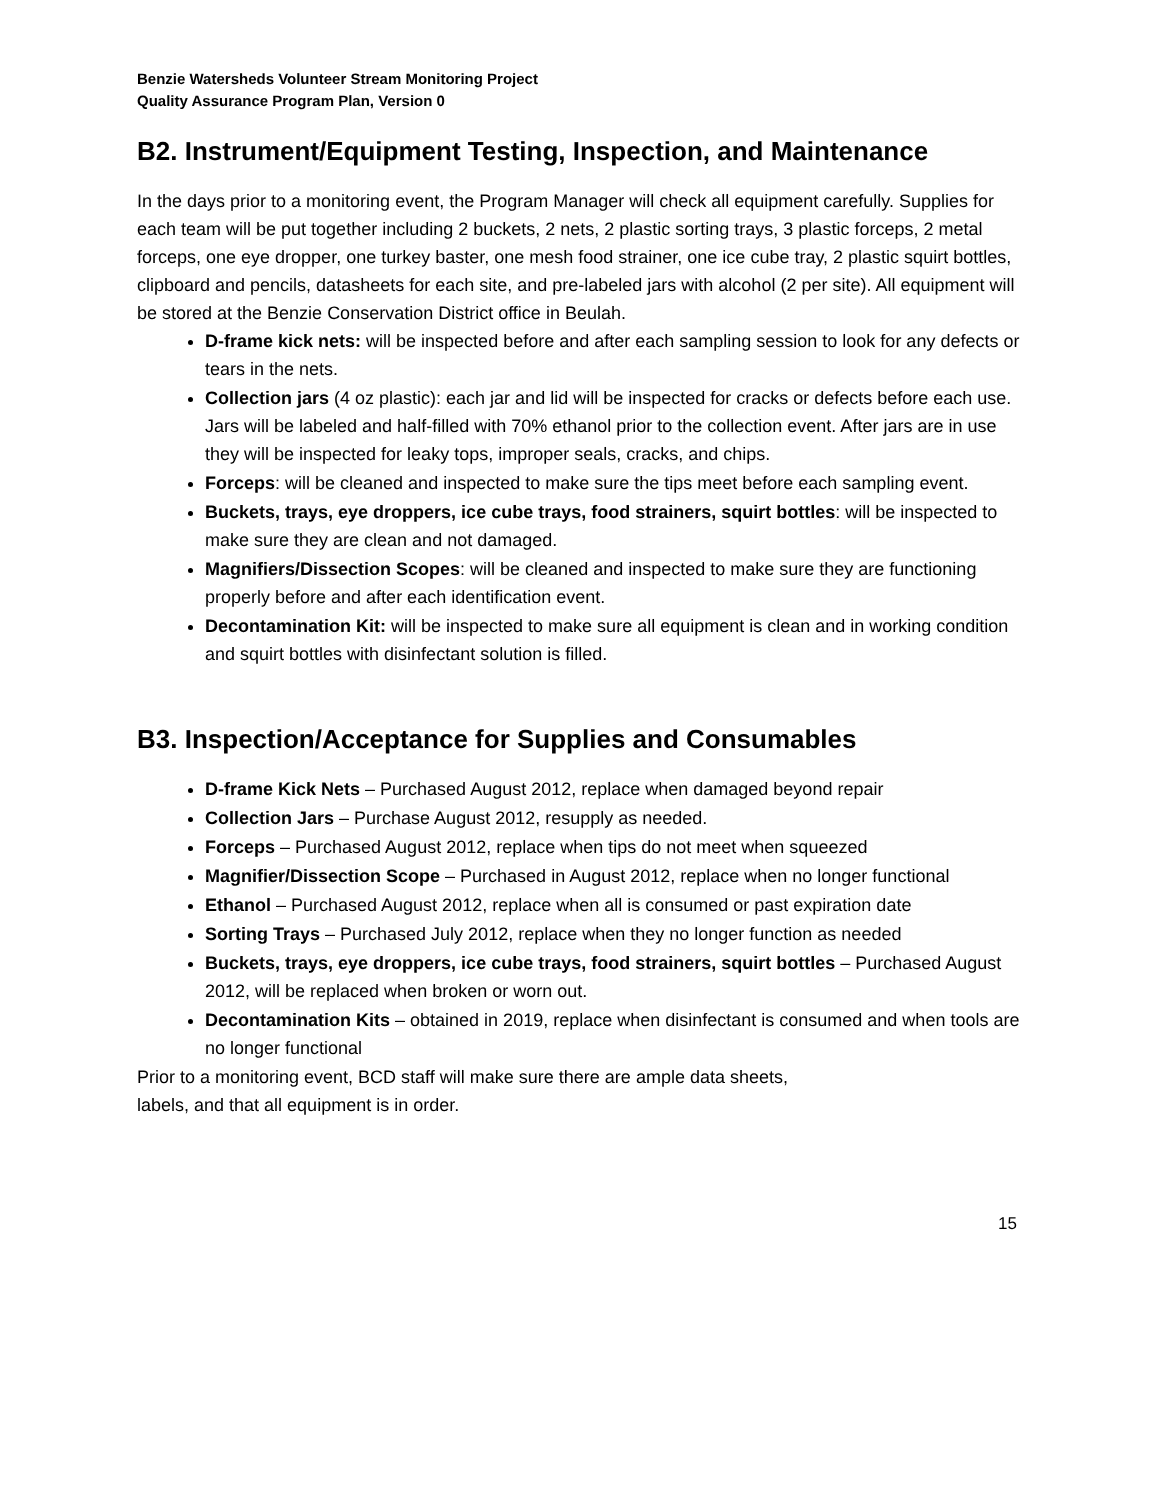Benzie Watersheds Volunteer Stream Monitoring Project
Quality Assurance Program Plan, Version 0
B2. Instrument/Equipment Testing, Inspection, and Maintenance
In the days prior to a monitoring event, the Program Manager will check all equipment carefully. Supplies for each team will be put together including 2 buckets, 2 nets, 2 plastic sorting trays, 3 plastic forceps, 2 metal forceps, one eye dropper, one turkey baster, one mesh food strainer, one ice cube tray, 2 plastic squirt bottles, clipboard and pencils, datasheets for each site, and pre-labeled jars with alcohol (2 per site). All equipment will be stored at the Benzie Conservation District office in Beulah.
D-frame kick nets: will be inspected before and after each sampling session to look for any defects or tears in the nets.
Collection jars (4 oz plastic): each jar and lid will be inspected for cracks or defects before each use. Jars will be labeled and half-filled with 70% ethanol prior to the collection event. After jars are in use they will be inspected for leaky tops, improper seals, cracks, and chips.
Forceps: will be cleaned and inspected to make sure the tips meet before each sampling event.
Buckets, trays, eye droppers, ice cube trays, food strainers, squirt bottles: will be inspected to make sure they are clean and not damaged.
Magnifiers/Dissection Scopes: will be cleaned and inspected to make sure they are functioning properly before and after each identification event.
Decontamination Kit: will be inspected to make sure all equipment is clean and in working condition and squirt bottles with disinfectant solution is filled.
B3. Inspection/Acceptance for Supplies and Consumables
D-frame Kick Nets – Purchased August 2012, replace when damaged beyond repair
Collection Jars – Purchase August 2012, resupply as needed.
Forceps – Purchased August 2012, replace when tips do not meet when squeezed
Magnifier/Dissection Scope – Purchased in August 2012, replace when no longer functional
Ethanol – Purchased August 2012, replace when all is consumed or past expiration date
Sorting Trays – Purchased July 2012, replace when they no longer function as needed
Buckets, trays, eye droppers, ice cube trays, food strainers, squirt bottles – Purchased August 2012, will be replaced when broken or worn out.
Decontamination Kits – obtained in 2019, replace when disinfectant is consumed and when tools are no longer functional
Prior to a monitoring event, BCD staff will make sure there are ample data sheets,
labels, and that all equipment is in order.
15